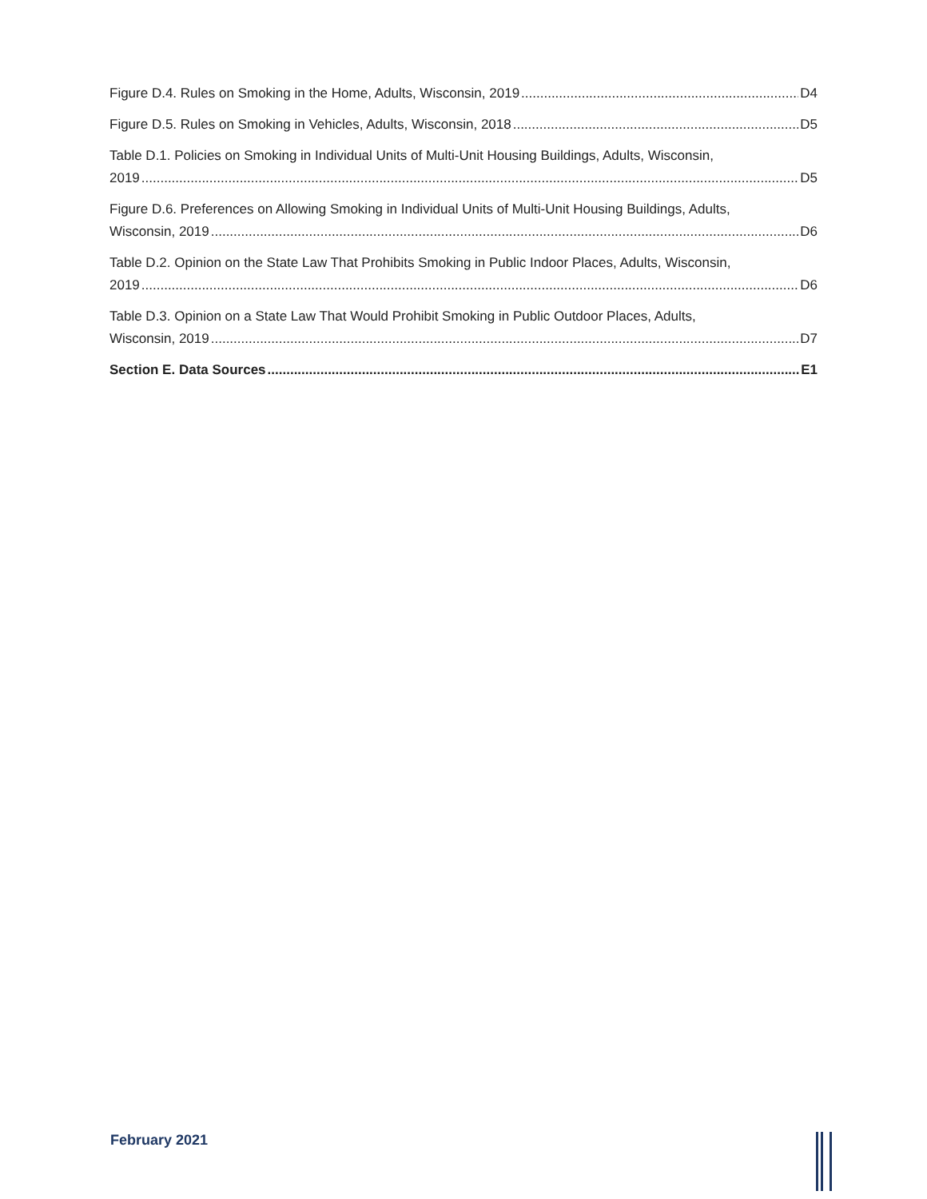Figure D.4. Rules on Smoking in the Home, Adults, Wisconsin, 2019 D4
Figure D.5. Rules on Smoking in Vehicles, Adults, Wisconsin, 2018 D5
Table D.1. Policies on Smoking in Individual Units of Multi-Unit Housing Buildings, Adults, Wisconsin,
2019 D5
Figure D.6. Preferences on Allowing Smoking in Individual Units of Multi-Unit Housing Buildings, Adults,
Wisconsin, 2019 D6
Table D.2. Opinion on the State Law That Prohibits Smoking in Public Indoor Places, Adults, Wisconsin,
2019 D6
Table D.3. Opinion on a State Law That Would Prohibit Smoking in Public Outdoor Places, Adults,
Wisconsin, 2019 D7
Section E. Data Sources E1
February 2021